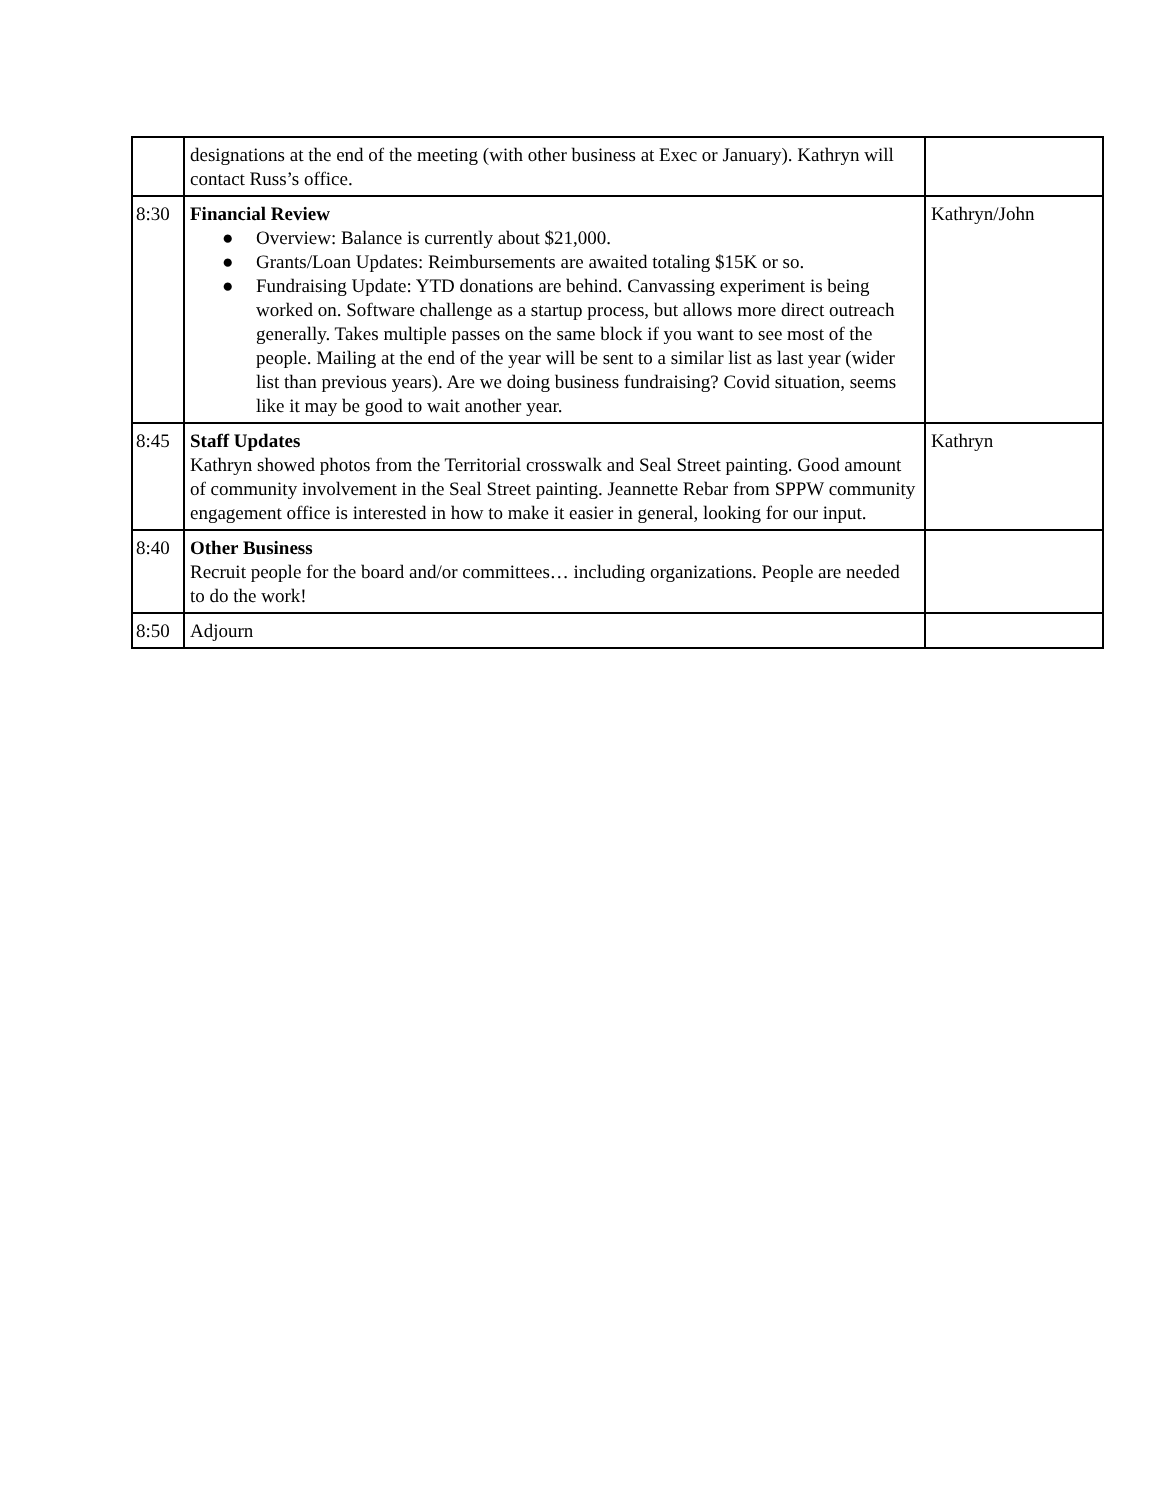| | designations at the end of the meeting (with other business at Exec or January). Kathryn will contact Russ’s office. | |
| 8:30 | Financial Review ● Overview: Balance is currently about $21,000. ● Grants/Loan Updates: Reimbursements are awaited totaling $15K or so. ● Fundraising Update: YTD donations are behind. Canvassing experiment is being worked on. Software challenge as a startup process, but allows more direct outreach generally. Takes multiple passes on the same block if you want to see most of the people. Mailing at the end of the year will be sent to a similar list as last year (wider list than previous years). Are we doing business fundraising? Covid situation, seems like it may be good to wait another year. | Kathryn/John |
| 8:45 | Staff Updates Kathryn showed photos from the Territorial crosswalk and Seal Street painting. Good amount of community involvement in the Seal Street painting. Jeannette Rebar from SPPW community engagement office is interested in how to make it easier in general, looking for our input. | Kathryn |
| 8:40 | Other Business Recruit people for the board and/or committees… including organizations. People are needed to do the work! | |
| 8:50 | Adjourn | |